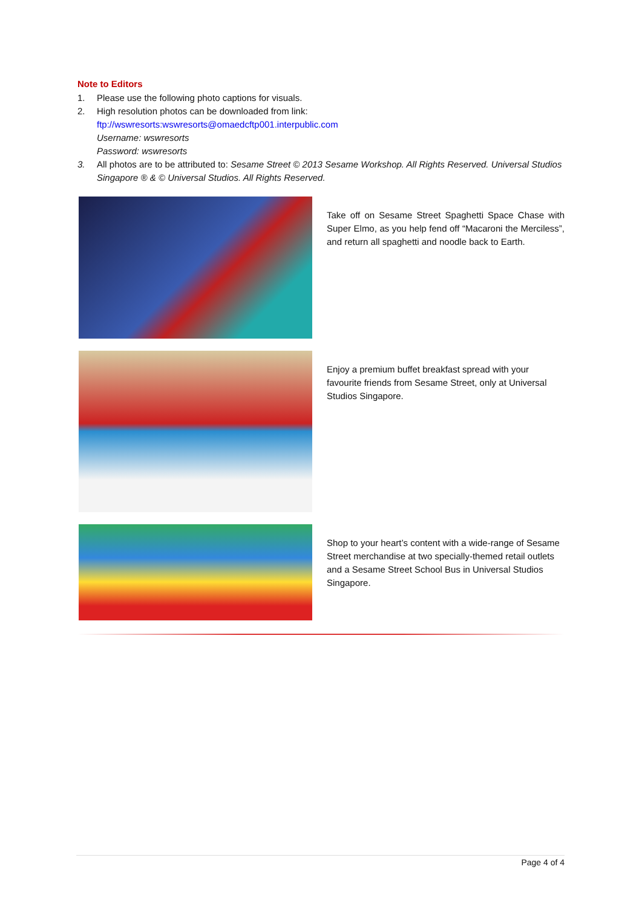Note to Editors
1. Please use the following photo captions for visuals.
2. High resolution photos can be downloaded from link:
ftp://wswresorts:wswresorts@omaedcftp001.interpublic.com
Username: wswresorts
Password: wswresorts
3. All photos are to be attributed to: Sesame Street © 2013 Sesame Workshop. All Rights Reserved. Universal Studios Singapore ® & © Universal Studios. All Rights Reserved.
Take off on Sesame Street Spaghetti Space Chase with Super Elmo, as you help fend off “Macaroni the Merciless”, and return all spaghetti and noodle back to Earth.
Enjoy a premium buffet breakfast spread with your favourite friends from Sesame Street, only at Universal Studios Singapore.
Shop to your heart’s content with a wide-range of Sesame Street merchandise at two specially-themed retail outlets and a Sesame Street School Bus in Universal Studios Singapore.
Page 4 of 4